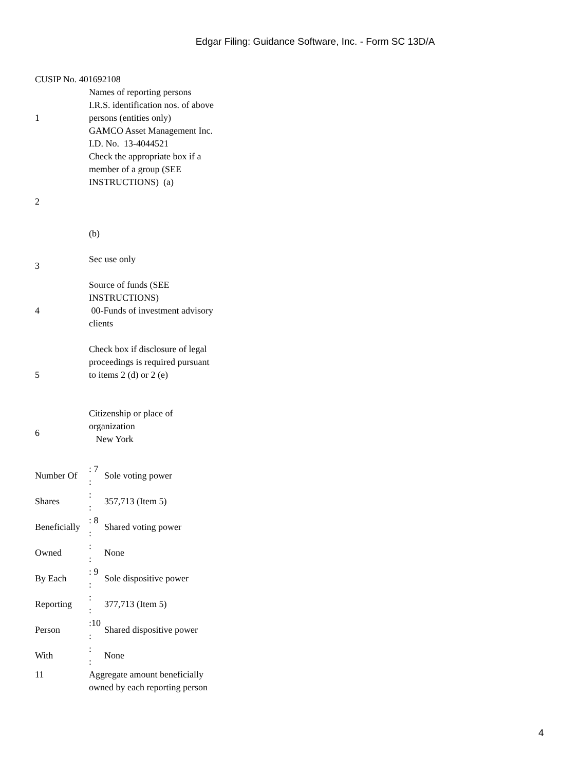Edgar Filing: Guidance Software, Inc. - Form SC 13D/A
CUSIP No. 401692108
| 1 | Names of reporting persons I.R.S. identification nos. of above persons (entities only) GAMCO Asset Management Inc. I.D. No. 13-4044521 |
| 2 | Check the appropriate box if a member of a group (SEE INSTRUCTIONS) (a) (b) |
| 3 | Sec use only |
| 4 | Source of funds (SEE INSTRUCTIONS) 00-Funds of investment advisory clients |
| 5 | Check box if disclosure of legal proceedings is required pursuant to items 2 (d) or 2 (e) |
| 6 | Citizenship or place of organization New York |
| Number Of | : 7 : | Sole voting power |
| Shares | : : | 357,713 (Item 5) |
| Beneficially | : 8 : | Shared voting power |
| Owned | : : | None |
| By Each | : 9 : | Sole dispositive power |
| Reporting | : : | 377,713 (Item 5) |
| Person | :10 : | Shared dispositive power |
| With | : : | None |
| 11 | Aggregate amount beneficially owned by each reporting person |
4